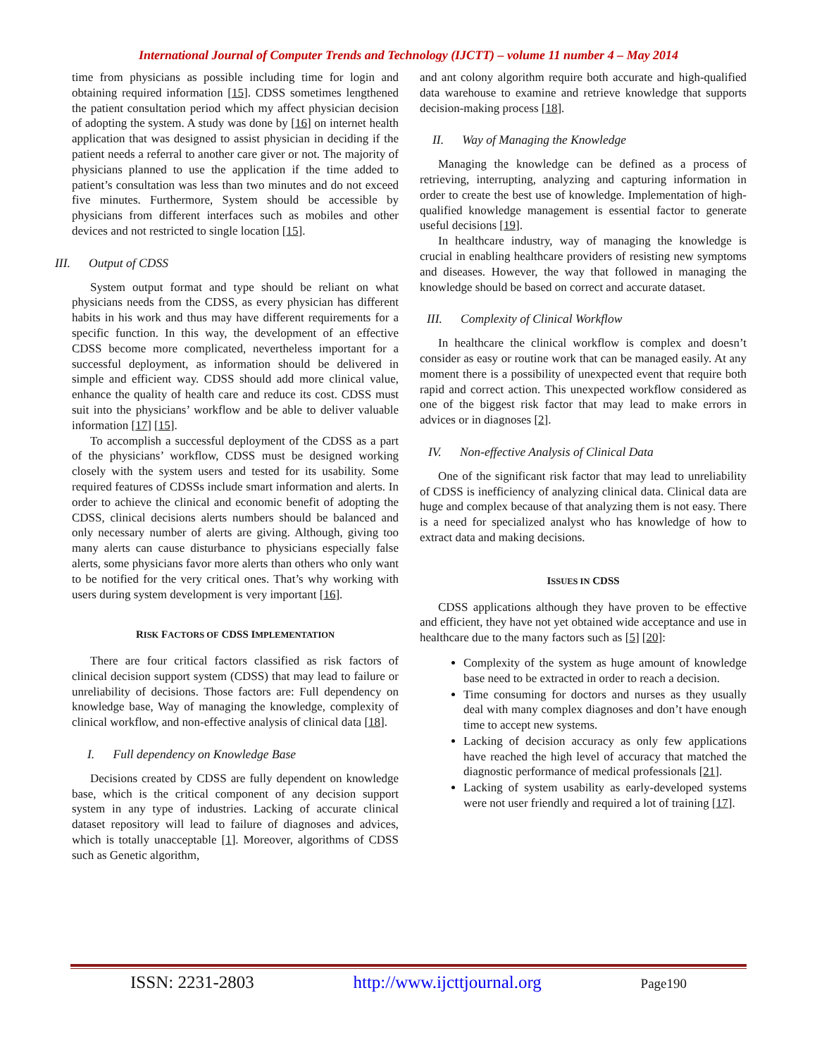International Journal of Computer Trends and Technology (IJCTT) – volume 11 number 4 – May 2014
time from physicians as possible including time for login and obtaining required information [15]. CDSS sometimes lengthened the patient consultation period which my affect physician decision of adopting the system. A study was done by [16] on internet health application that was designed to assist physician in deciding if the patient needs a referral to another care giver or not. The majority of physicians planned to use the application if the time added to patient’s consultation was less than two minutes and do not exceed five minutes. Furthermore, System should be accessible by physicians from different interfaces such as mobiles and other devices and not restricted to single location [15].
III. Output of CDSS
System output format and type should be reliant on what physicians needs from the CDSS, as every physician has different habits in his work and thus may have different requirements for a specific function. In this way, the development of an effective CDSS become more complicated, nevertheless important for a successful deployment, as information should be delivered in simple and efficient way. CDSS should add more clinical value, enhance the quality of health care and reduce its cost. CDSS must suit into the physicians’ workflow and be able to deliver valuable information [17] [15].
To accomplish a successful deployment of the CDSS as a part of the physicians’ workflow, CDSS must be designed working closely with the system users and tested for its usability. Some required features of CDSSs include smart information and alerts. In order to achieve the clinical and economic benefit of adopting the CDSS, clinical decisions alerts numbers should be balanced and only necessary number of alerts are giving. Although, giving too many alerts can cause disturbance to physicians especially false alerts, some physicians favor more alerts than others who only want to be notified for the very critical ones. That’s why working with users during system development is very important [16].
RISK FACTORS OF CDSS IMPLEMENTATION
There are four critical factors classified as risk factors of clinical decision support system (CDSS) that may lead to failure or unreliability of decisions. Those factors are: Full dependency on knowledge base, Way of managing the knowledge, complexity of clinical workflow, and non-effective analysis of clinical data [18].
I. Full dependency on Knowledge Base
Decisions created by CDSS are fully dependent on knowledge base, which is the critical component of any decision support system in any type of industries. Lacking of accurate clinical dataset repository will lead to failure of diagnoses and advices, which is totally unacceptable [1]. Moreover, algorithms of CDSS such as Genetic algorithm,
and ant colony algorithm require both accurate and high-qualified data warehouse to examine and retrieve knowledge that supports decision-making process [18].
II. Way of Managing the Knowledge
Managing the knowledge can be defined as a process of retrieving, interrupting, analyzing and capturing information in order to create the best use of knowledge. Implementation of high-qualified knowledge management is essential factor to generate useful decisions [19].
In healthcare industry, way of managing the knowledge is crucial in enabling healthcare providers of resisting new symptoms and diseases. However, the way that followed in managing the knowledge should be based on correct and accurate dataset.
III. Complexity of Clinical Workflow
In healthcare the clinical workflow is complex and doesn’t consider as easy or routine work that can be managed easily. At any moment there is a possibility of unexpected event that require both rapid and correct action. This unexpected workflow considered as one of the biggest risk factor that may lead to make errors in advices or in diagnoses [2].
IV. Non-effective Analysis of Clinical Data
One of the significant risk factor that may lead to unreliability of CDSS is inefficiency of analyzing clinical data. Clinical data are huge and complex because of that analyzing them is not easy. There is a need for specialized analyst who has knowledge of how to extract data and making decisions.
ISSUES IN CDSS
CDSS applications although they have proven to be effective and efficient, they have not yet obtained wide acceptance and use in healthcare due to the many factors such as [5] [20]:
Complexity of the system as huge amount of knowledge base need to be extracted in order to reach a decision.
Time consuming for doctors and nurses as they usually deal with many complex diagnoses and don’t have enough time to accept new systems.
Lacking of decision accuracy as only few applications have reached the high level of accuracy that matched the diagnostic performance of medical professionals [21].
Lacking of system usability as early-developed systems were not user friendly and required a lot of training [17].
ISSN: 2231-2803 http://www.ijcttjournal.org Page190